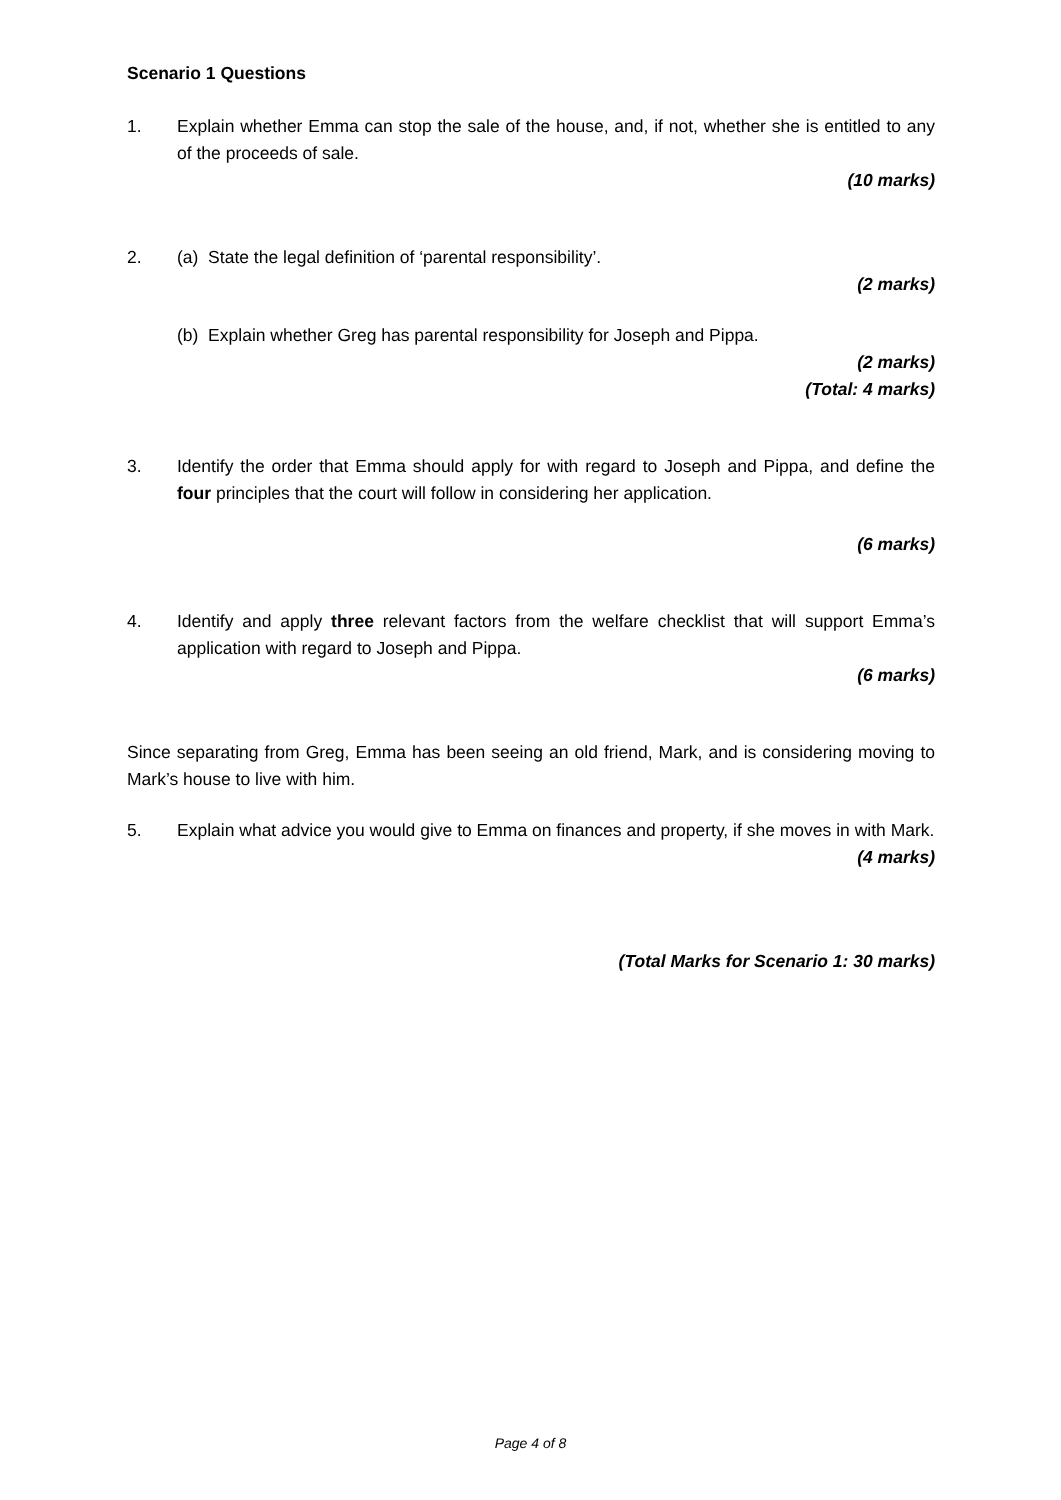Scenario 1 Questions
1. Explain whether Emma can stop the sale of the house, and, if not, whether she is entitled to any of the proceeds of sale.
(10 marks)
2. (a) State the legal definition of ‘parental responsibility’.
(2 marks)
(b) Explain whether Greg has parental responsibility for Joseph and Pippa.
(2 marks)
(Total: 4 marks)
3. Identify the order that Emma should apply for with regard to Joseph and Pippa, and define the four principles that the court will follow in considering her application.
(6 marks)
4. Identify and apply three relevant factors from the welfare checklist that will support Emma’s application with regard to Joseph and Pippa.
(6 marks)
Since separating from Greg, Emma has been seeing an old friend, Mark, and is considering moving to Mark’s house to live with him.
5. Explain what advice you would give to Emma on finances and property, if she moves in with Mark.
(4 marks)
(Total Marks for Scenario 1: 30 marks)
Page 4 of 8